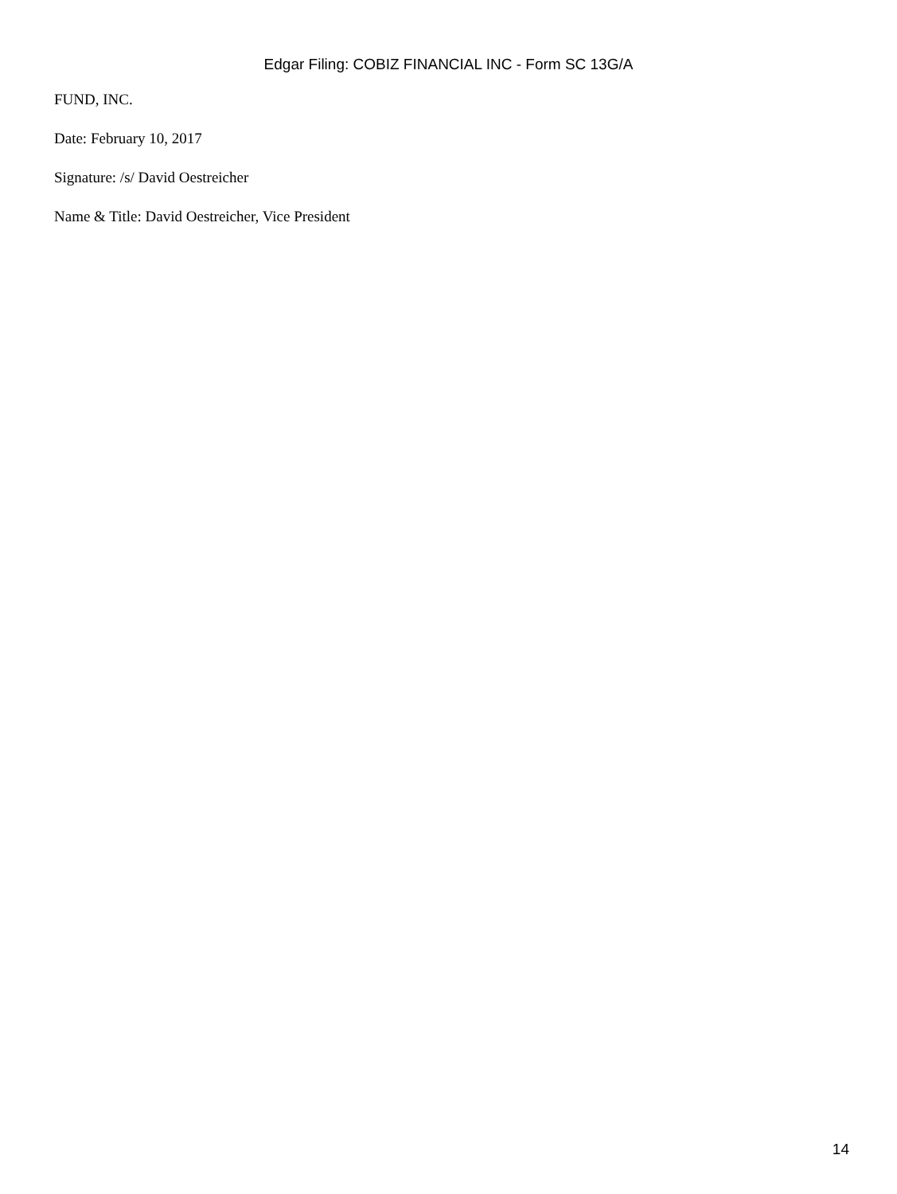Edgar Filing: COBIZ FINANCIAL INC - Form SC 13G/A
FUND, INC.
Date: February 10, 2017
Signature: /s/ David Oestreicher
Name & Title: David Oestreicher, Vice President
14